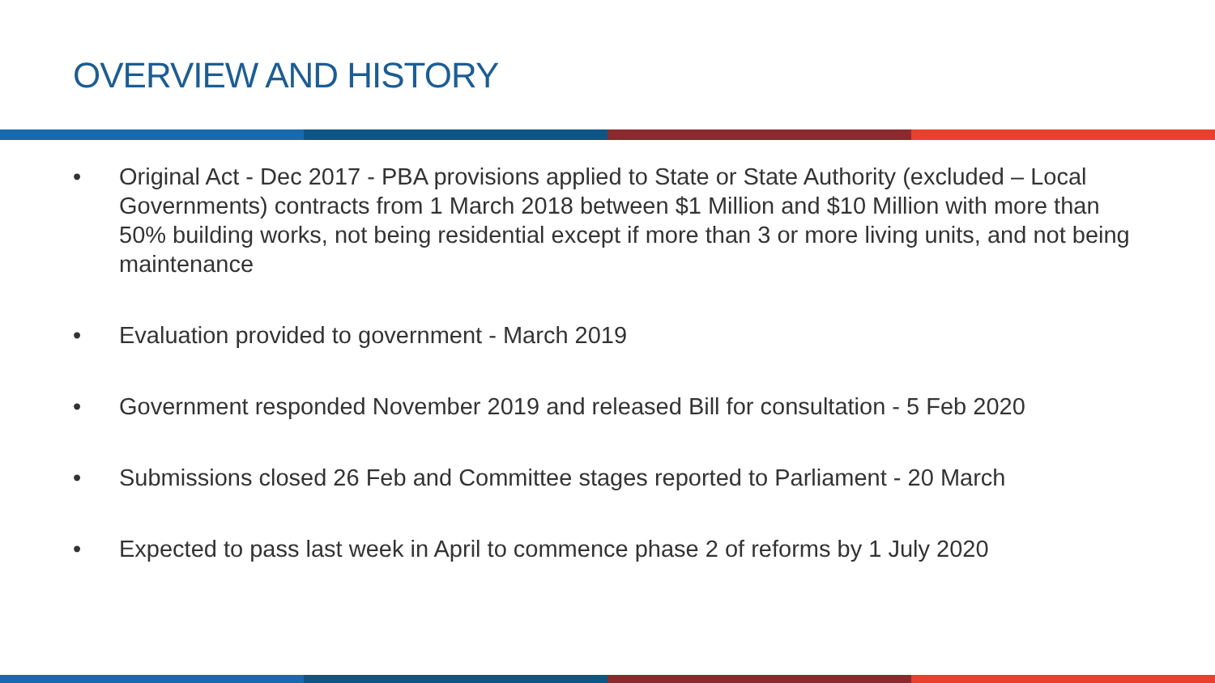OVERVIEW AND HISTORY
• Original Act - Dec 2017 - PBA provisions applied to State or State Authority (excluded – Local Governments) contracts from 1 March 2018 between $1 Million and $10 Million with more than 50% building works, not being residential except if more than 3 or more living units, and not being maintenance
• Evaluation provided to government - March 2019
• Government responded November 2019 and released Bill for consultation - 5 Feb 2020
• Submissions closed 26 Feb and Committee stages reported to Parliament - 20 March
• Expected to pass last week in April to commence phase 2 of reforms by 1 July 2020